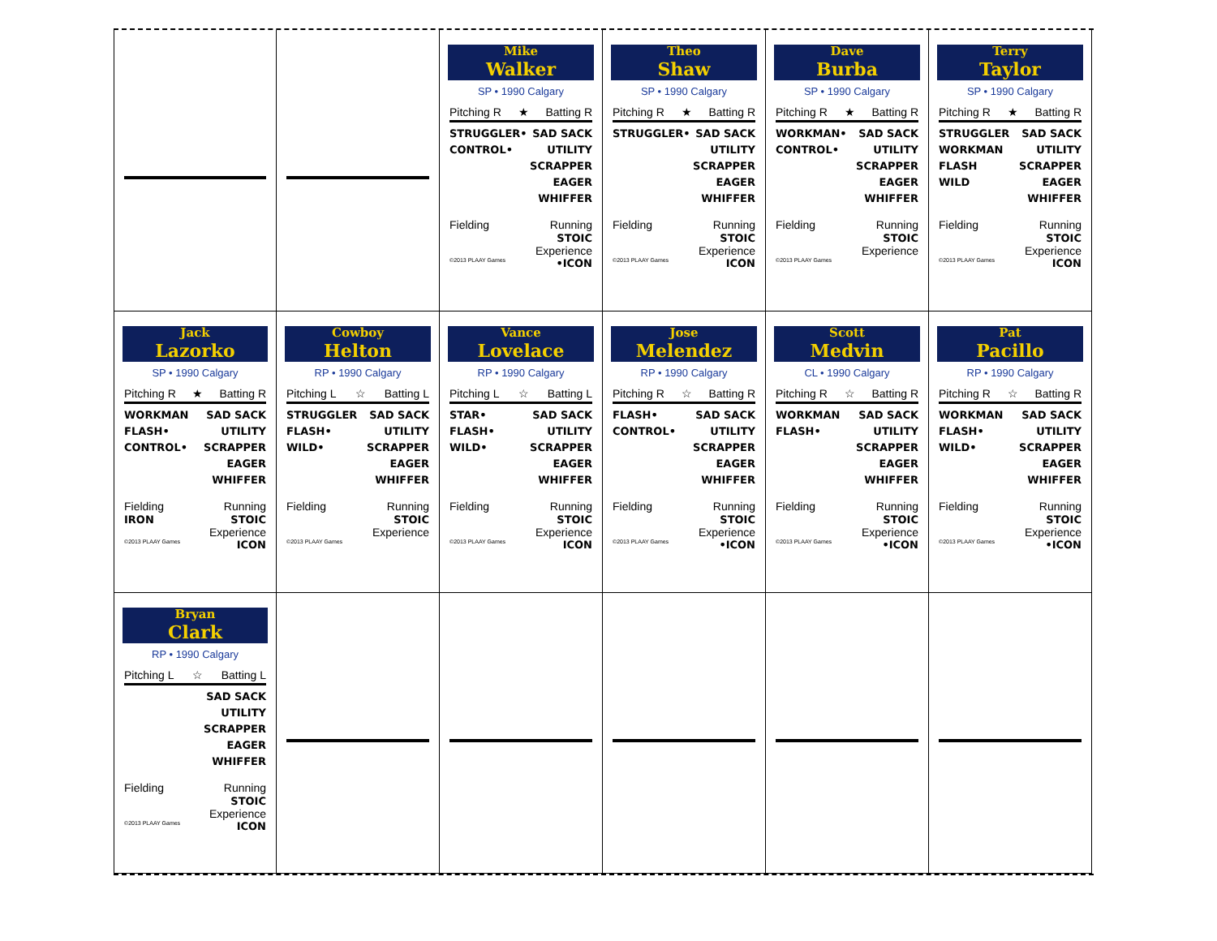Mike
Walker
SP • 1990 Calgary
Pitching R ★ Batting R
STRUGGLER•
CONTROL•
SAD SACK
UTILITY
SCRAPPER
EAGER
WHIFFER
Fielding Running
STOIC
Experience
©2013 PLAAY Games •ICON
Theo
Shaw
SP • 1990 Calgary
Pitching R ★ Batting R
STRUGGLER• SAD SACK
UTILITY
SCRAPPER
EAGER
WHIFFER
Fielding Running
STOIC
Experience
©2013 PLAAY Games ICON
Dave
Burba
SP • 1990 Calgary
Pitching R ★ Batting R
WORKMAN•
CONTROL•
SAD SACK
UTILITY
SCRAPPER
EAGER
WHIFFER
Fielding Running
STOIC
Experience
©2013 PLAAY Games
Terry
Taylor
SP • 1990 Calgary
Pitching R ★ Batting R
STRUGGLER
WORKMAN
FLASH
WILD
SAD SACK
UTILITY
SCRAPPER
EAGER
WHIFFER
Fielding Running
STOIC
Experience
©2013 PLAAY Games ICON
Jack
Lazorko
SP • 1990 Calgary
Pitching R ★ Batting R
WORKMAN
FLASH•
CONTROL•
SAD SACK
UTILITY
SCRAPPER
EAGER
WHIFFER
Fielding
IRON Running
STOIC
Experience
©2013 PLAAY Games ICON
Cowboy
Helton
RP • 1990 Calgary
Pitching L ☆ Batting L
STRUGGLER
FLASH•
WILD•
SAD SACK
UTILITY
SCRAPPER
EAGER
WHIFFER
Fielding Running
STOIC
Experience
©2013 PLAAY Games
Vance
Lovelace
RP • 1990 Calgary
Pitching L ☆ Batting L
STAR•
FLASH•
WILD•
SAD SACK
UTILITY
SCRAPPER
EAGER
WHIFFER
Fielding Running
STOIC
Experience
©2013 PLAAY Games ICON
Jose
Melendez
RP • 1990 Calgary
Pitching R ☆ Batting R
FLASH•
CONTROL•
SAD SACK
UTILITY
SCRAPPER
EAGER
WHIFFER
Fielding Running
STOIC
Experience
©2013 PLAAY Games •ICON
Scott
Medvin
CL • 1990 Calgary
Pitching R ☆ Batting R
WORKMAN
FLASH•
SAD SACK
UTILITY
SCRAPPER
EAGER
WHIFFER
Fielding Running
STOIC
Experience
©2013 PLAAY Games •ICON
Pat
Pacillo
RP • 1990 Calgary
Pitching R ☆ Batting R
WORKMAN
FLASH•
WILD•
SAD SACK
UTILITY
SCRAPPER
EAGER
WHIFFER
Fielding Running
STOIC
Experience
©2013 PLAAY Games •ICON
Bryan
Clark
RP • 1990 Calgary
Pitching L ☆ Batting L
SAD SACK
UTILITY
SCRAPPER
EAGER
WHIFFER
Fielding Running
STOIC
Experience
©2013 PLAAY Games ICON